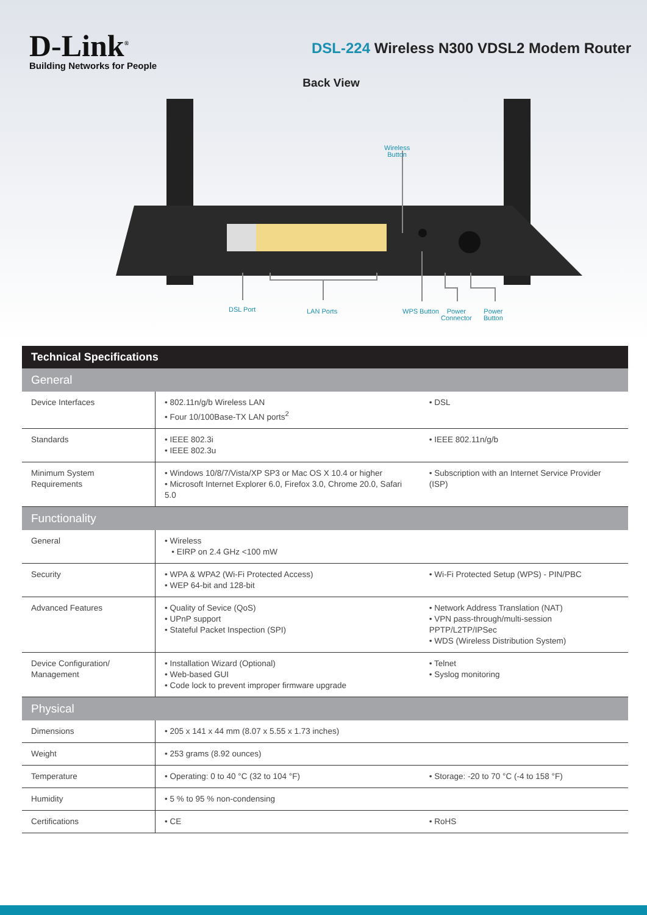D-Link<sup>®</sup>
Building Networks for People
DSL-224 Wireless N300 VDSL2 Modem Router
Back View
Wireless
Button
DSL Port LAN Ports WPS Button
Power
Connector
Power
Button
| Technical Specifications | | |
| --- | --- | --- |
| General | | |
| Device Interfaces | • 802.11n/g/b Wireless LAN • Four 10/100Base-TX LAN ports<sup>2</sup> | • DSL |
| Standards | • IEEE 802.3i • IEEE 802.3u | • IEEE 802.11n/g/b |
| Minimum System Requirements | • Windows 10/8/7/Vista/XP SP3 or Mac OS X 10.4 or higher • Microsoft Internet Explorer 6.0, Firefox 3.0, Chrome 20.0, Safari 5.0 | • Subscription with an Internet Service Provider (ISP) |
| Functionality | | |
| General | • Wireless • EIRP on 2.4 GHz <100 mW | |
| Security | • WPA & WPA2 (Wi-Fi Protected Access) • WEP 64-bit and 128-bit | • Wi-Fi Protected Setup (WPS) - PIN/PBC |
| Advanced Features | • Quality of Sevice (QoS) • UPnP support • Stateful Packet Inspection (SPI) | • Network Address Translation (NAT) • VPN pass-through/multi-session PPTP/L2TP/IPSec • WDS (Wireless Distribution System) |
| Device Configuration/ Management | • Installation Wizard (Optional) • Web-based GUI • Code lock to prevent improper firmware upgrade | • Telnet • Syslog monitoring |
| Physical | | |
| Dimensions | • 205 x 141 x 44 mm (8.07 x 5.55 x 1.73 inches) | |
| Weight | • 253 grams (8.92 ounces) | |
| Temperature | • Operating: 0 to 40 °C (32 to 104 °F) | • Storage: -20 to 70 °C (-4 to 158 °F) |
| Humidity | • 5 % to 95 % non-condensing | |
| Certifications | • CE | • RoHS |